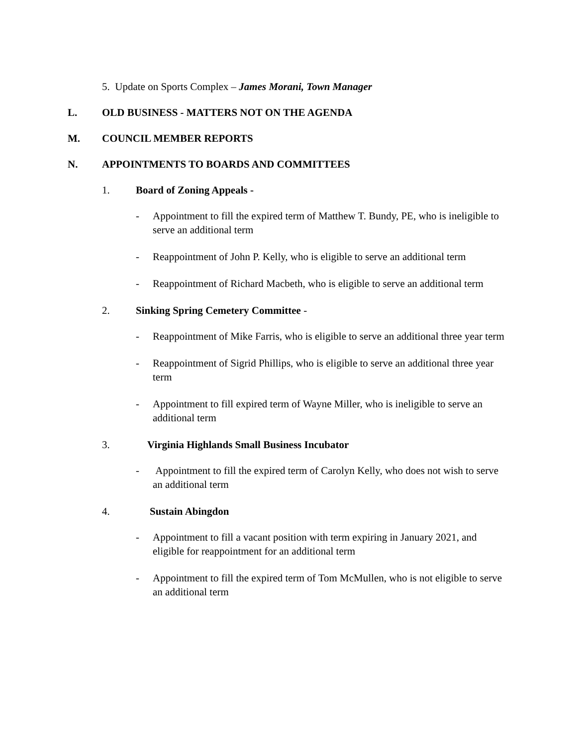5. Update on Sports Complex – James Morani, Town Manager
L. OLD BUSINESS - MATTERS NOT ON THE AGENDA
M. COUNCIL MEMBER REPORTS
N. APPOINTMENTS TO BOARDS AND COMMITTEES
1. Board of Zoning Appeals -
- Appointment to fill the expired term of Matthew T. Bundy, PE, who is ineligible to serve an additional term
- Reappointment of John P. Kelly, who is eligible to serve an additional term
- Reappointment of Richard Macbeth, who is eligible to serve an additional term
2. Sinking Spring Cemetery Committee -
- Reappointment of Mike Farris, who is eligible to serve an additional three year term
- Reappointment of Sigrid Phillips, who is eligible to serve an additional three year term
- Appointment to fill expired term of Wayne Miller, who is ineligible to serve an additional term
3. Virginia Highlands Small Business Incubator
- Appointment to fill the expired term of Carolyn Kelly, who does not wish to serve an additional term
4. Sustain Abingdon
- Appointment to fill a vacant position with term expiring in January 2021, and eligible for reappointment for an additional term
- Appointment to fill the expired term of Tom McMullen, who is not eligible to serve an additional term